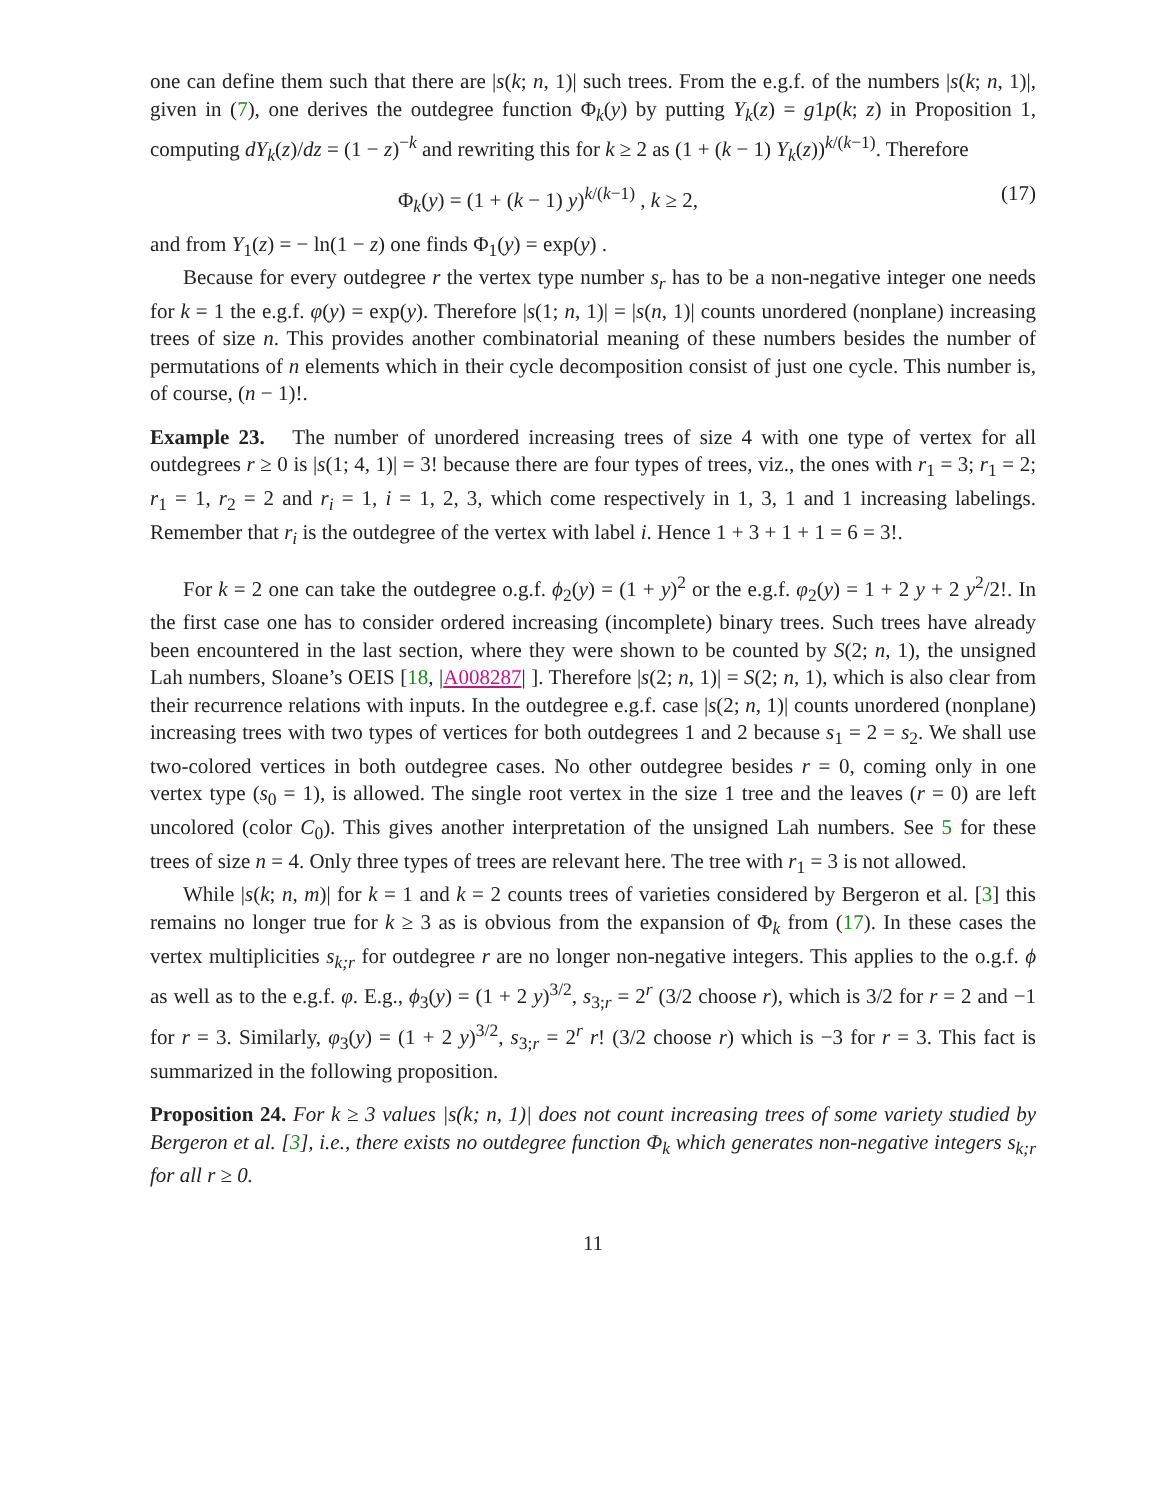one can define them such that there are |s(k; n, 1)| such trees. From the e.g.f. of the numbers |s(k; n, 1)|, given in (7), one derives the outdegree function Φ<sub>k</sub>(y) by putting Y<sub>k</sub>(z) = g1p(k; z) in Proposition 1, computing dY<sub>k</sub>(z)/dz = (1 − z)<sup>−k</sup> and rewriting this for k ≥ 2 as (1 + (k − 1) Y<sub>k</sub>(z))<sup>k/(k−1)</sup>. Therefore
Φ<sub>k</sub>(y) = (1 + (k − 1) y)<sup>k/(k−1)</sup> , k ≥ 2, (17)
and from Y<sub>1</sub>(z) = − ln(1 − z) one finds Φ<sub>1</sub>(y) = exp(y) .
Because for every outdegree r the vertex type number s<sub>r</sub> has to be a non-negative integer one needs for k = 1 the e.g.f. φ(y) = exp(y). Therefore |s(1; n, 1)| = |s(n, 1)| counts unordered (nonplane) increasing trees of size n. This provides another combinatorial meaning of these numbers besides the number of permutations of n elements which in their cycle decomposition consist of just one cycle. This number is, of course, (n − 1)!.
Example 23. The number of unordered increasing trees of size 4 with one type of vertex for all outdegrees r ≥ 0 is |s(1; 4, 1)| = 3! because there are four types of trees, viz., the ones with r<sub>1</sub> = 3; r<sub>1</sub> = 2; r<sub>1</sub> = 1, r<sub>2</sub> = 2 and r<sub>i</sub> = 1, i = 1, 2, 3, which come respectively in 1, 3, 1 and 1 increasing labelings. Remember that r<sub>i</sub> is the outdegree of the vertex with label i. Hence 1 + 3 + 1 + 1 = 6 = 3!.
For k = 2 one can take the outdegree o.g.f. ϕ<sub>2</sub>(y) = (1 + y)<sup>2</sup> or the e.g.f. φ<sub>2</sub>(y) = 1 + 2 y + 2 y<sup>2</sup>/2!. In the first case one has to consider ordered increasing (incomplete) binary trees. Such trees have already been encountered in the last section, where they were shown to be counted by S(2; n, 1), the unsigned Lah numbers, Sloane’s OEIS [18, |A008287| ]. Therefore |s(2; n, 1)| = S(2; n, 1), which is also clear from their recurrence relations with inputs. In the outdegree e.g.f. case |s(2; n, 1)| counts unordered (nonplane) increasing trees with two types of vertices for both outdegrees 1 and 2 because s<sub>1</sub> = 2 = s<sub>2</sub>. We shall use two-colored vertices in both outdegree cases. No other outdegree besides r = 0, coming only in one vertex type (s<sub>0</sub> = 1), is allowed. The single root vertex in the size 1 tree and the leaves (r = 0) are left uncolored (color C<sub>0</sub>). This gives another interpretation of the unsigned Lah numbers. See 5 for these trees of size n = 4. Only three types of trees are relevant here. The tree with r<sub>1</sub> = 3 is not allowed.
While |s(k; n, m)| for k = 1 and k = 2 counts trees of varieties considered by Bergeron et al. [3] this remains no longer true for k ≥ 3 as is obvious from the expansion of Φ<sub>k</sub> from (17). In these cases the vertex multiplicities s<sub>k;r</sub> for outdegree r are no longer non-negative integers. This applies to the o.g.f. ϕ as well as to the e.g.f. φ. E.g., ϕ<sub>3</sub>(y) = (1 + 2 y)<sup>3/2</sup>, s<sub>3;r</sub> = 2<sup>r</sup> (3/2 choose r), which is 3/2 for r = 2 and −1 for r = 3. Similarly, φ<sub>3</sub>(y) = (1 + 2 y)<sup>3/2</sup>, s<sub>3;r</sub> = 2<sup>r</sup> r! (3/2 choose r) which is −3 for r = 3. This fact is summarized in the following proposition.
Proposition 24. For k ≥ 3 values |s(k; n, 1)| does not count increasing trees of some variety studied by Bergeron et al. [3], i.e., there exists no outdegree function Φ<sub>k</sub> which generates non-negative integers s<sub>k;r</sub> for all r ≥ 0.
11